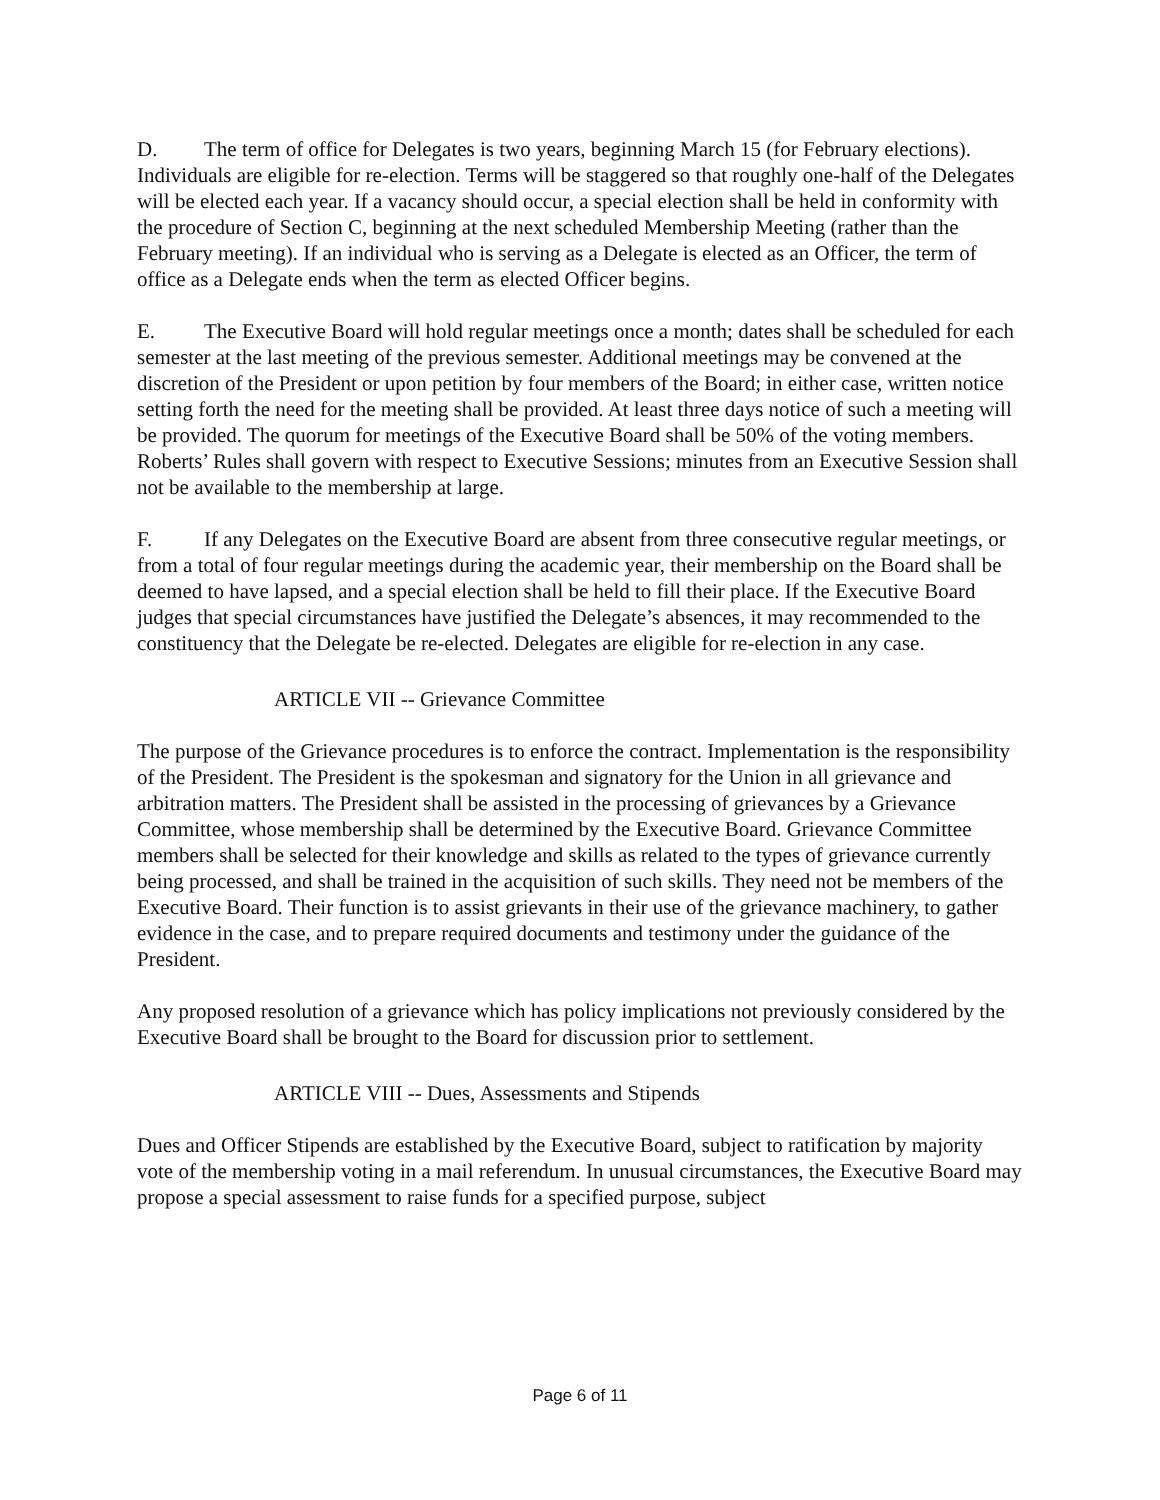D. The term of office for Delegates is two years, beginning March 15 (for February elections). Individuals are eligible for re-election. Terms will be staggered so that roughly one-half of the Delegates will be elected each year. If a vacancy should occur, a special election shall be held in conformity with the procedure of Section C, beginning at the next scheduled Membership Meeting (rather than the February meeting). If an individual who is serving as a Delegate is elected as an Officer, the term of office as a Delegate ends when the term as elected Officer begins.
E. The Executive Board will hold regular meetings once a month; dates shall be scheduled for each semester at the last meeting of the previous semester. Additional meetings may be convened at the discretion of the President or upon petition by four members of the Board; in either case, written notice setting forth the need for the meeting shall be provided. At least three days notice of such a meeting will be provided. The quorum for meetings of the Executive Board shall be 50% of the voting members. Roberts’ Rules shall govern with respect to Executive Sessions; minutes from an Executive Session shall not be available to the membership at large.
F. If any Delegates on the Executive Board are absent from three consecutive regular meetings, or from a total of four regular meetings during the academic year, their membership on the Board shall be deemed to have lapsed, and a special election shall be held to fill their place. If the Executive Board judges that special circumstances have justified the Delegate’s absences, it may recommended to the constituency that the Delegate be re-elected. Delegates are eligible for re-election in any case.
ARTICLE VII -- Grievance Committee
The purpose of the Grievance procedures is to enforce the contract. Implementation is the responsibility of the President. The President is the spokesman and signatory for the Union in all grievance and arbitration matters. The President shall be assisted in the processing of grievances by a Grievance Committee, whose membership shall be determined by the Executive Board. Grievance Committee members shall be selected for their knowledge and skills as related to the types of grievance currently being processed, and shall be trained in the acquisition of such skills. They need not be members of the Executive Board. Their function is to assist grievants in their use of the grievance machinery, to gather evidence in the case, and to prepare required documents and testimony under the guidance of the President.
Any proposed resolution of a grievance which has policy implications not previously considered by the Executive Board shall be brought to the Board for discussion prior to settlement.
ARTICLE VIII -- Dues, Assessments and Stipends
Dues and Officer Stipends are established by the Executive Board, subject to ratification by majority vote of the membership voting in a mail referendum. In unusual circumstances, the Executive Board may propose a special assessment to raise funds for a specified purpose, subject
Page 6 of 11